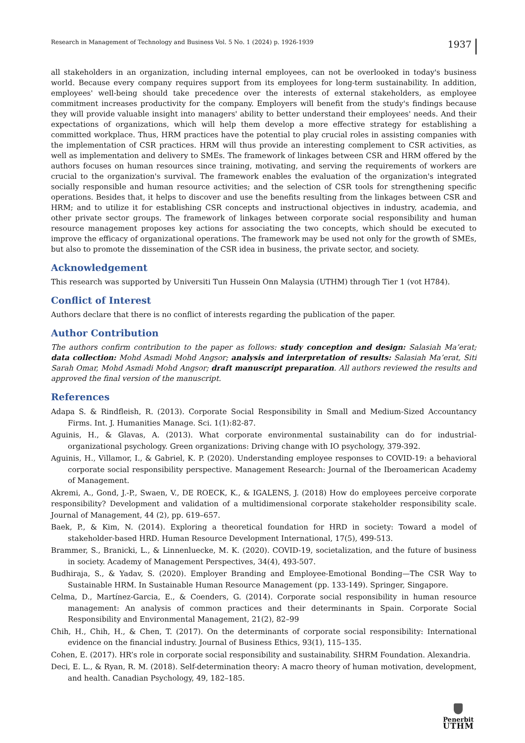Research in Management of Technology and Business Vol. 5 No. 1 (2024) p. 1926-1939 1937
all stakeholders in an organization, including internal employees, can not be overlooked in today's business world. Because every company requires support from its employees for long-term sustainability. In addition, employees' well-being should take precedence over the interests of external stakeholders, as employee commitment increases productivity for the company. Employers will benefit from the study's findings because they will provide valuable insight into managers' ability to better understand their employees' needs. And their expectations of organizations, which will help them develop a more effective strategy for establishing a committed workplace. Thus, HRM practices have the potential to play crucial roles in assisting companies with the implementation of CSR practices. HRM will thus provide an interesting complement to CSR activities, as well as implementation and delivery to SMEs. The framework of linkages between CSR and HRM offered by the authors focuses on human resources since training, motivating, and serving the requirements of workers are crucial to the organization's survival. The framework enables the evaluation of the organization's integrated socially responsible and human resource activities; and the selection of CSR tools for strengthening specific operations. Besides that, it helps to discover and use the benefits resulting from the linkages between CSR and HRM; and to utilize it for establishing CSR concepts and instructional objectives in industry, academia, and other private sector groups. The framework of linkages between corporate social responsibility and human resource management proposes key actions for associating the two concepts, which should be executed to improve the efficacy of organizational operations. The framework may be used not only for the growth of SMEs, but also to promote the dissemination of the CSR idea in business, the private sector, and society.
Acknowledgement
This research was supported by Universiti Tun Hussein Onn Malaysia (UTHM) through Tier 1 (vot H784).
Conflict of Interest
Authors declare that there is no conflict of interests regarding the publication of the paper.
Author Contribution
The authors confirm contribution to the paper as follows: study conception and design: Salasiah Ma’erat; data collection: Mohd Asmadi Mohd Angsor; analysis and interpretation of results: Salasiah Ma’erat, Siti Sarah Omar, Mohd Asmadi Mohd Angsor; draft manuscript preparation. All authors reviewed the results and approved the final version of the manuscript.
References
Adapa S. & Rindfleish, R. (2013). Corporate Social Responsibility in Small and Medium-Sized Accountancy Firms. Int. J. Humanities Manage. Sci. 1(1):82-87.
Aguinis, H., & Glavas, A. (2013). What corporate environmental sustainability can do for industrial-organizational psychology. Green organizations: Driving change with IO psychology, 379-392.
Aguinis, H., Villamor, I., & Gabriel, K. P. (2020). Understanding employee responses to COVID-19: a behavioral corporate social responsibility perspective. Management Research: Journal of the Iberoamerican Academy of Management.
Akremi, A., Gond, J.-P., Swaen, V., DE ROECK, K., & IGALENS, J. (2018) How do employees perceive corporate responsibility? Development and validation of a multidimensional corporate stakeholder responsibility scale. Journal of Management, 44 (2), pp. 619–657.
Baek, P., & Kim, N. (2014). Exploring a theoretical foundation for HRD in society: Toward a model of stakeholder-based HRD. Human Resource Development International, 17(5), 499-513.
Brammer, S., Branicki, L., & Linnenluecke, M. K. (2020). COVID-19, societalization, and the future of business in society. Academy of Management Perspectives, 34(4), 493-507.
Budhiraja, S., & Yadav, S. (2020). Employer Branding and Employee-Emotional Bonding—The CSR Way to Sustainable HRM. In Sustainable Human Resource Management (pp. 133-149). Springer, Singapore.
Celma, D., Martínez-Garcia, E., & Coenders, G. (2014). Corporate social responsibility in human resource management: An analysis of common practices and their determinants in Spain. Corporate Social Responsibility and Environmental Management, 21(2), 82–99
Chih, H., Chih, H., & Chen, T. (2017). On the determinants of corporate social responsibility: International evidence on the financial industry. Journal of Business Ethics, 93(1), 115–135.
Cohen, E. (2017). HR’s role in corporate social responsibility and sustainability. SHRM Foundation. Alexandria.
Deci, E. L., & Ryan, R. M. (2018). Self-determination theory: A macro theory of human motivation, development, and health. Canadian Psychology, 49, 182–185.
Penerbit
UTHM